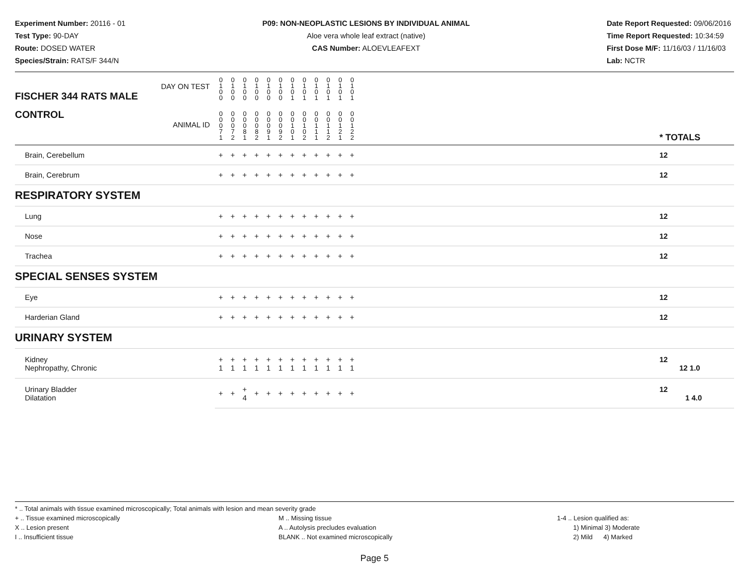Experiment Number: 20116 - 01
Test Type: 90-DAY
Route: DOSED WATER
Species/Strain: RATS/F 344/N
P09: NON-NEOPLASTIC LESIONS BY INDIVIDUAL ANIMAL
Aloe vera whole leaf extract (native)
CAS Number: ALOEVLEAFEXT
Date Report Requested: 09/06/2016
Time Report Requested: 10:34:59
First Dose M/F: 11/16/03 / 11/16/03
Lab: NCTR
| DAY ON TEST FISCHER 344 RATS MALE | 0 1 0 0 | 0 1 0 0 | 0 1 0 0 | 0 1 0 0 | 0 1 0 0 | 0 1 0 0 | 0 1 0 1 | 0 1 0 1 | 0 1 0 1 | 0 1 0 1 | 0 1 0 1 | 0 1 0 1 | | |
| CONTROL ANIMAL ID | 0 0 0 7 1 | 0 0 0 7 2 | 0 0 0 8 1 | 0 0 0 8 2 | 0 0 0 9 1 | 0 0 0 9 2 | 0 0 1 0 1 | 0 0 1 0 2 | 0 0 1 1 1 | 0 0 1 1 2 | 0 0 1 2 1 | 0 0 1 2 2 | | * TOTALS |
| Brain, Cerebellum | + | + | + | + | + | + | + | + | + | + | + | + | | 12 |
| Brain, Cerebrum | + | + | + | + | + | + | + | + | + | + | + | + | | 12 |
| RESPIRATORY SYSTEM | | | | | | | | | | | | | | |
| Lung | + | + | + | + | + | + | + | + | + | + | + | + | | 12 |
| Nose | + | + | + | + | + | + | + | + | + | + | + | + | | 12 |
| Trachea | + | + | + | + | + | + | + | + | + | + | + | + | | 12 |
| SPECIAL SENSES SYSTEM | | | | | | | | | | | | | | |
| Eye | + | + | + | + | + | + | + | + | + | + | + | + | | 12 |
| Harderian Gland | + | + | + | + | + | + | + | + | + | + | + | + | | 12 |
| URINARY SYSTEM | | | | | | | | | | | | | | |
| Kidney Nephropathy, Chronic | + 1 | + 1 | + 1 | + 1 | + 1 | + 1 | + 1 | + 1 | + 1 | + 1 | + 1 | + 1 | | 12 12 1.0 |
| Urinary Bladder Dilatation | + | + | + 4 | + | + | + | + | + | + | + | + | + | | 12 1 4.0 |
* .. Total animals with tissue examined microscopically; Total animals with lesion and mean severity grade
+ .. Tissue examined microscopically
X .. Lesion present
I .. Insufficient tissue
M .. Missing tissue
A .. Autolysis precludes evaluation
BLANK .. Not examined microscopically
1-4 .. Lesion qualified as:
1) Minimal 3) Moderate
2) Mild 4) Marked
Page 5